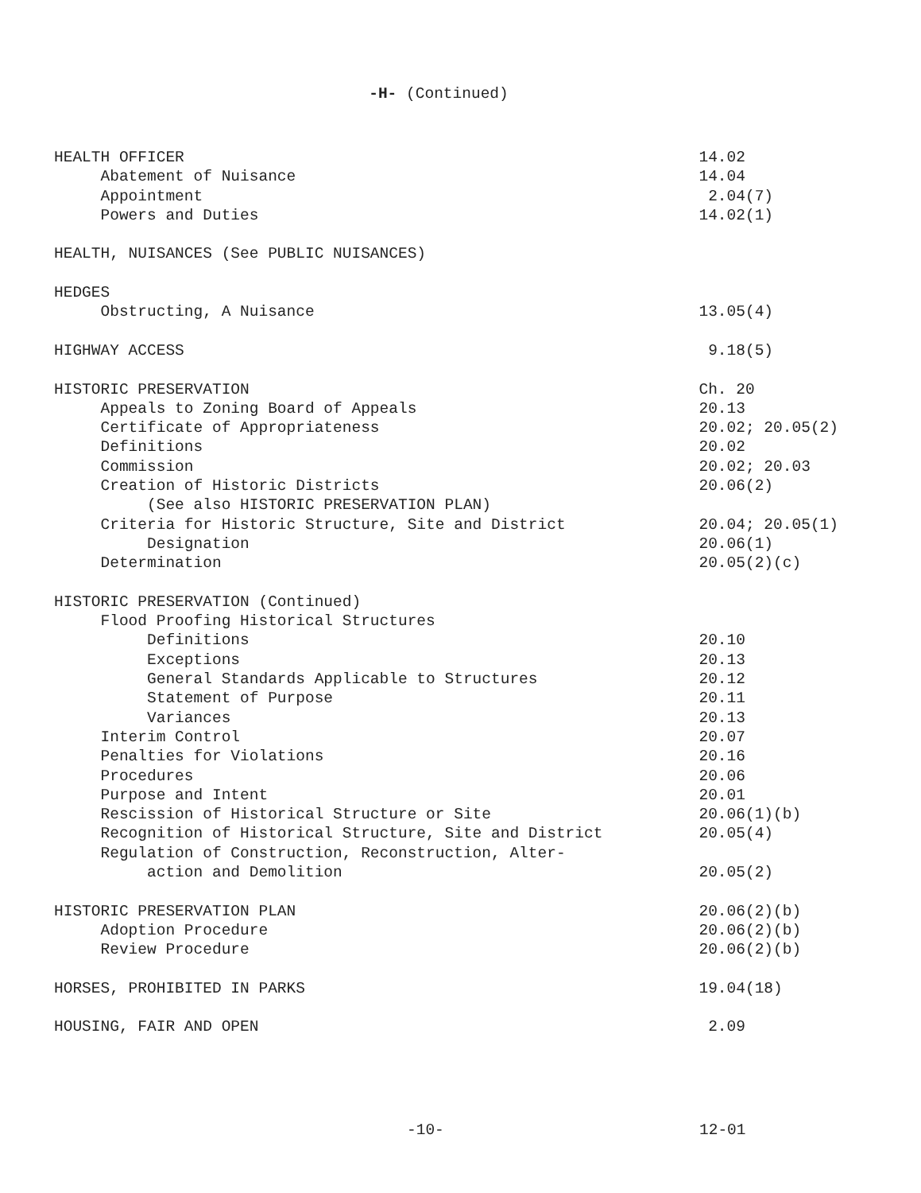-H- (Continued)
| HEALTH OFFICER | 14.02 |
| Abatement of Nuisance | 14.04 |
| Appointment | 2.04(7) |
| Powers and Duties | 14.02(1) |
| HEALTH, NUISANCES (See PUBLIC NUISANCES) | |
| HEDGES | |
| Obstructing, A Nuisance | 13.05(4) |
| HIGHWAY ACCESS | 9.18(5) |
| HISTORIC PRESERVATION | Ch. 20 |
| Appeals to Zoning Board of Appeals | 20.13 |
| Certificate of Appropriateness | 20.02; 20.05(2) |
| Definitions | 20.02 |
| Commission | 20.02; 20.03 |
| Creation of Historic Districts | 20.06(2) |
| (See also HISTORIC PRESERVATION PLAN) | |
| Criteria for Historic Structure, Site and District | 20.04; 20.05(1) |
| Designation | 20.06(1) |
| Determination | 20.05(2)(c) |
| HISTORIC PRESERVATION (Continued) | |
| Flood Proofing Historical Structures | |
| Definitions | 20.10 |
| Exceptions | 20.13 |
| General Standards Applicable to Structures | 20.12 |
| Statement of Purpose | 20.11 |
| Variances | 20.13 |
| Interim Control | 20.07 |
| Penalties for Violations | 20.16 |
| Procedures | 20.06 |
| Purpose and Intent | 20.01 |
| Rescission of Historical Structure or Site | 20.06(1)(b) |
| Recognition of Historical Structure, Site and District | 20.05(4) |
| Regulation of Construction, Reconstruction, Alter- | |
| action and Demolition | 20.05(2) |
| HISTORIC PRESERVATION PLAN | 20.06(2)(b) |
| Adoption Procedure | 20.06(2)(b) |
| Review Procedure | 20.06(2)(b) |
| HORSES, PROHIBITED IN PARKS | 19.04(18) |
| HOUSING, FAIR AND OPEN | 2.09 |
-10- 12-01